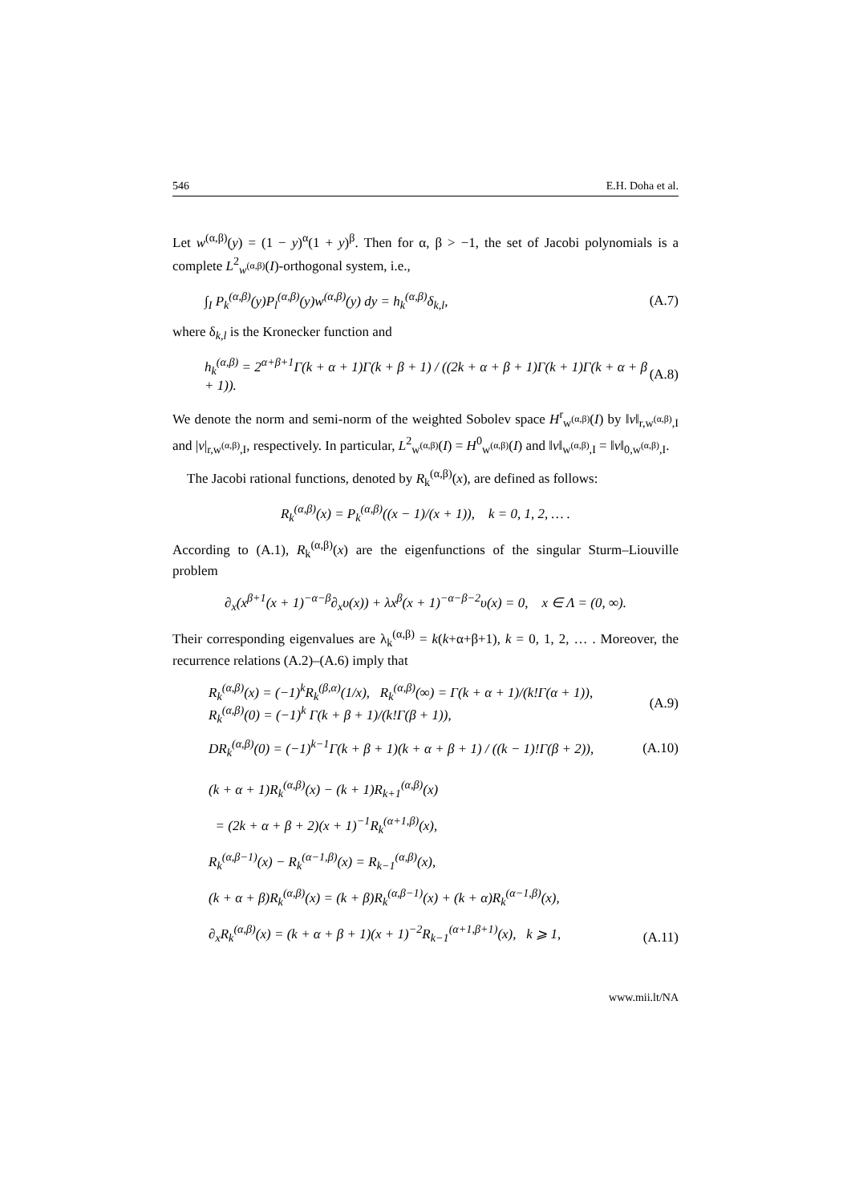546 E.H. Doha et al.
Let w<sup>(α,β)</sup>(y) = (1 − y)<sup>α</sup>(1 + y)<sup>β</sup>. Then for α, β > −1, the set of Jacobi polynomials is a complete L<sup>2</sup><sub>w<sup>(α,β)</sup></sub>(I)-orthogonal system, i.e.,
∫<sub>I</sub> P<sub>k</sub><sup>(α,β)</sup>(y)P<sub>l</sub><sup>(α,β)</sup>(y)w<sup>(α,β)</sup>(y) dy = h<sub>k</sub><sup>(α,β)</sup>δ<sub>k,l</sub>, (A.7)
where δ<sub>k,l</sub> is the Kronecker function and
h<sub>k</sub><sup>(α,β)</sup> = 2<sup>α+β+1</sup>Γ(k + α + 1)Γ(k + β + 1) / ((2k + α + β + 1)Γ(k + 1)Γ(k + α + β + 1)). (A.8)
We denote the norm and semi-norm of the weighted Sobolev space H<sup>r</sup><sub>w<sup>(α,β)</sup></sub>(I) by ‖v‖<sub>r,w<sup>(α,β)</sup>,I</sub> and |v|<sub>r,w<sup>(α,β)</sup>,I</sub>, respectively. In particular, L<sup>2</sup><sub>w<sup>(α,β)</sup></sub>(I) = H<sup>0</sup><sub>w<sup>(α,β)</sup></sub>(I) and ‖v‖<sub>w<sup>(α,β)</sup>,I</sub> = ‖v‖<sub>0,w<sup>(α,β)</sup>,I</sub>.
The Jacobi rational functions, denoted by R<sub>k</sub><sup>(α,β)</sup>(x), are defined as follows:
R<sub>k</sub><sup>(α,β)</sup>(x) = P<sub>k</sub><sup>(α,β)</sup>((x − 1)/(x + 1)), k = 0, 1, 2, … .
According to (A.1), R<sub>k</sub><sup>(α,β)</sup>(x) are the eigenfunctions of the singular Sturm–Liouville problem
∂<sub>x</sub>(x<sup>β+1</sup>(x + 1)<sup>−α−β</sup>∂<sub>x</sub>υ(x)) + λx<sup>β</sup>(x + 1)<sup>−α−β−2</sup>υ(x) = 0, x ∈ Λ = (0, ∞).
Their corresponding eigenvalues are λ<sub>k</sub><sup>(α,β)</sup> = k(k+α+β+1), k = 0, 1, 2, … . Moreover, the recurrence relations (A.2)–(A.6) imply that
R<sub>k</sub><sup>(α,β)</sup>(x) = (−1)<sup>k</sup>R<sub>k</sub><sup>(β,α)</sup>(1/x), R<sub>k</sub><sup>(α,β)</sup>(∞) = Γ(k + α + 1)/(k!Γ(α + 1)),
R<sub>k</sub><sup>(α,β)</sup>(0) = (−1)<sup>k</sup> Γ(k + β + 1)/(k!Γ(β + 1)), (A.9)
DR<sub>k</sub><sup>(α,β)</sup>(0) = (−1)<sup>k−1</sup>Γ(k + β + 1)(k + α + β + 1) / ((k − 1)!Γ(β + 2)), (A.10)
(k + α + 1)R<sub>k</sub><sup>(α,β)</sup>(x) − (k + 1)R<sub>k+1</sub><sup>(α,β)</sup>(x)
= (2k + α + β + 2)(x + 1)<sup>−1</sup>R<sub>k</sub><sup>(α+1,β)</sup>(x),
R<sub>k</sub><sup>(α,β−1)</sup>(x) − R<sub>k</sub><sup>(α−1,β)</sup>(x) = R<sub>k−1</sub><sup>(α,β)</sup>(x),
(k + α + β)R<sub>k</sub><sup>(α,β)</sup>(x) = (k + β)R<sub>k</sub><sup>(α,β−1)</sup>(x) + (k + α)R<sub>k</sub><sup>(α−1,β)</sup>(x),
∂<sub>x</sub>R<sub>k</sub><sup>(α,β)</sup>(x) = (k + α + β + 1)(x + 1)<sup>−2</sup>R<sub>k−1</sub><sup>(α+1,β+1)</sup>(x), k ⩾ 1, (A.11)
www.mii.lt/NA